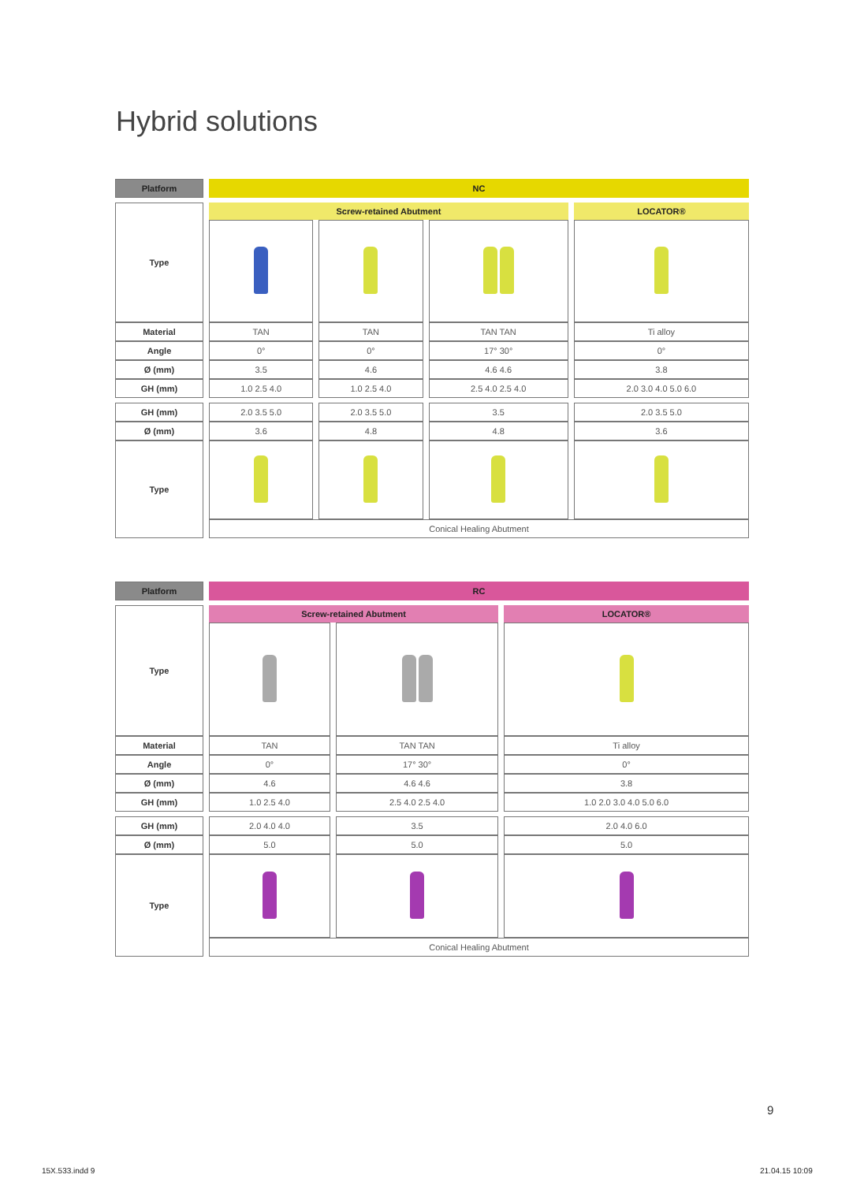Hybrid solutions
| Platform | NC | | | |
| Type | Screw-retained Abutment | | | LOCATOR® |
| Material | TAN | TAN | TAN TAN | Ti alloy |
| Angle | 0° | 0° | 17° 30° | 0° |
| Ø (mm) | 3.5 | 4.6 | 4.6 4.6 | 3.8 |
| GH (mm) | 1.0 2.5 4.0 | 1.0 2.5 4.0 | 2.5 4.0 2.5 4.0 | 2.0 3.0 4.0 5.0 6.0 |
| GH (mm) | 2.0 3.5 5.0 | 2.0 3.5 5.0 | 3.5 | 2.0 3.5 5.0 |
| Ø (mm) | 3.6 | 4.8 | 4.8 | 3.6 |
| Type | | | | |
| | Conical Healing Abutment | | | |
| Platform | RC | | |
| Type | Screw-retained Abutment | | LOCATOR® |
| Material | TAN | TAN TAN | Ti alloy |
| Angle | 0° | 17° 30° | 0° |
| Ø (mm) | 4.6 | 4.6 4.6 | 3.8 |
| GH (mm) | 1.0 2.5 4.0 | 2.5 4.0 2.5 4.0 | 1.0 2.0 3.0 4.0 5.0 6.0 |
| GH (mm) | 2.0 4.0 4.0 | 3.5 | 2.0 4.0 6.0 |
| Ø (mm) | 5.0 | 5.0 | 5.0 |
| Type | | | |
| | Conical Healing Abutment | | |
9
15X.533.indd 9 21.04.15 10:09